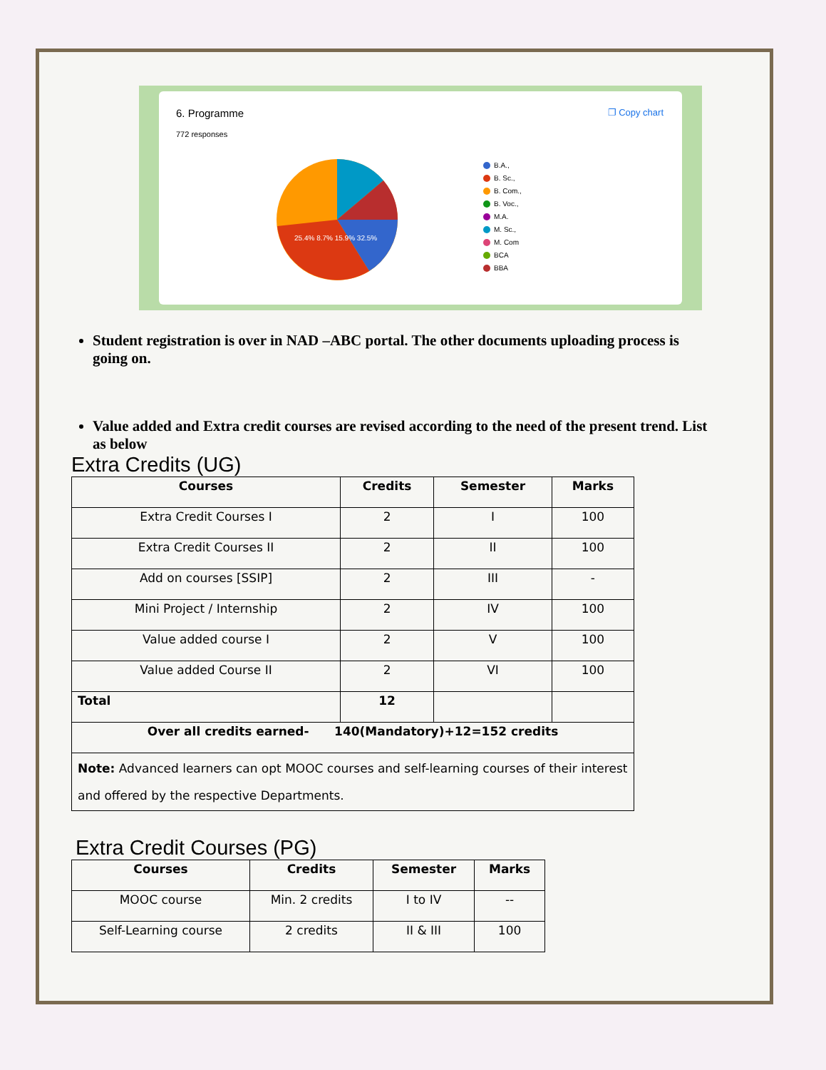6. Programme
772 responses
❐ Copy chart
B.A.,
B. Sc.,
B. Com.,
B. Voc.,
M.A.
M. Sc.,
M. Com
BCA
BBA
25.4% 8.7% 15.9% 32.5%
Student registration is over in NAD –ABC portal. The other documents uploading process is going on.
Value added and Extra credit courses are revised according to the need of the present trend. List as below
Extra Credits (UG)
| Courses | Credits | Semester | Marks |
| --- | --- | --- | --- |
| Extra Credit Courses I | 2 | I | 100 |
| Extra Credit Courses II | 2 | II | 100 |
| Add on courses [SSIP] | 2 | III | - |
| Mini Project / Internship | 2 | IV | 100 |
| Value added course I | 2 | V | 100 |
| Value added Course II | 2 | VI | 100 |
| Total | 12 | | |
| Over all credits earned- 140(Mandatory)+12=152 credits | | | |
| Note: Advanced learners can opt MOOC courses and self-learning courses of their interest and offered by the respective Departments. | | | |
Extra Credit Courses (PG)
| Courses | Credits | Semester | Marks |
| --- | --- | --- | --- |
| MOOC course | Min. 2 credits | I to IV | -- |
| Self-Learning course | 2 credits | II & III | 100 |